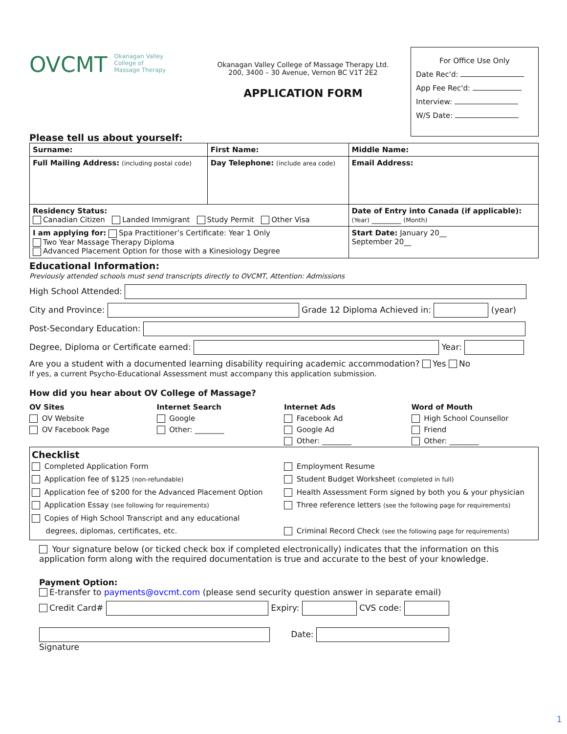OVCMT Okanagan Valley
College of
Massage Therapy
Okanagan Valley College of Massage Therapy Ltd.
200, 3400 – 30 Avenue, Vernon BC V1T 2E2
APPLICATION FORM
For Office Use Only
Date Rec'd:
App Fee Rec'd:
Interview:
W/S Date:
Please tell us about yourself:
| Surname: | First Name: | Middle Name: |
| Full Mailing Address: (including postal code) | Day Telephone: (include area code) | Email Address: |
| Residency Status: Canadian Citizen Landed Immigrant Study Permit Other Visa | | Date of Entry into Canada (if applicable): (Year) ________ (Month) |
| I am applying for: Spa Practitioner’s Certificate: Year 1 Only Two Year Massage Therapy Diploma Advanced Placement Option for those with a Kinesiology Degree | | Start Date: January 20__ September 20__ |
Educational Information:
Previously attended schools must send transcripts directly to OVCMT, Attention: Admissions
High School Attended:
City and Province: Grade 12 Diploma Achieved in: (year)
Post-Secondary Education:
Degree, Diploma or Certificate earned: Year:
Are you a student with a documented learning disability requiring academic accommodation? Yes No
If yes, a current Psycho-Educational Assessment must accompany this application submission.
How did you hear about OV College of Massage?
OV Sites
OV Website
OV Facebook Page
Internet Search
Google
Other: ________
Internet Ads
Facebook Ad
Google Ad
Other: ________
Word of Mouth
High School Counsellor
Friend
Other: ________
Checklist
Completed Application Form
Application fee of $125 (non-refundable)
Application fee of $200 for the Advanced Placement Option
Application Essay (see following for requirements)
Copies of High School Transcript and any educational
degrees, diplomas, certificates, etc.
Employment Resume
Student Budget Worksheet (completed in full)
Health Assessment Form signed by both you & your physician
Three reference letters (see the following page for requirements)
Criminal Record Check (see the following page for requirements)
Your signature below (or ticked check box if completed electronically) indicates that the information on this application form along with the required documentation is true and accurate to the best of your knowledge.
Payment Option:
E-transfer to payments@ovcmt.com (please send security question answer in separate email)
Credit Card# Expiry: CVS code:
Date:
Signature
1